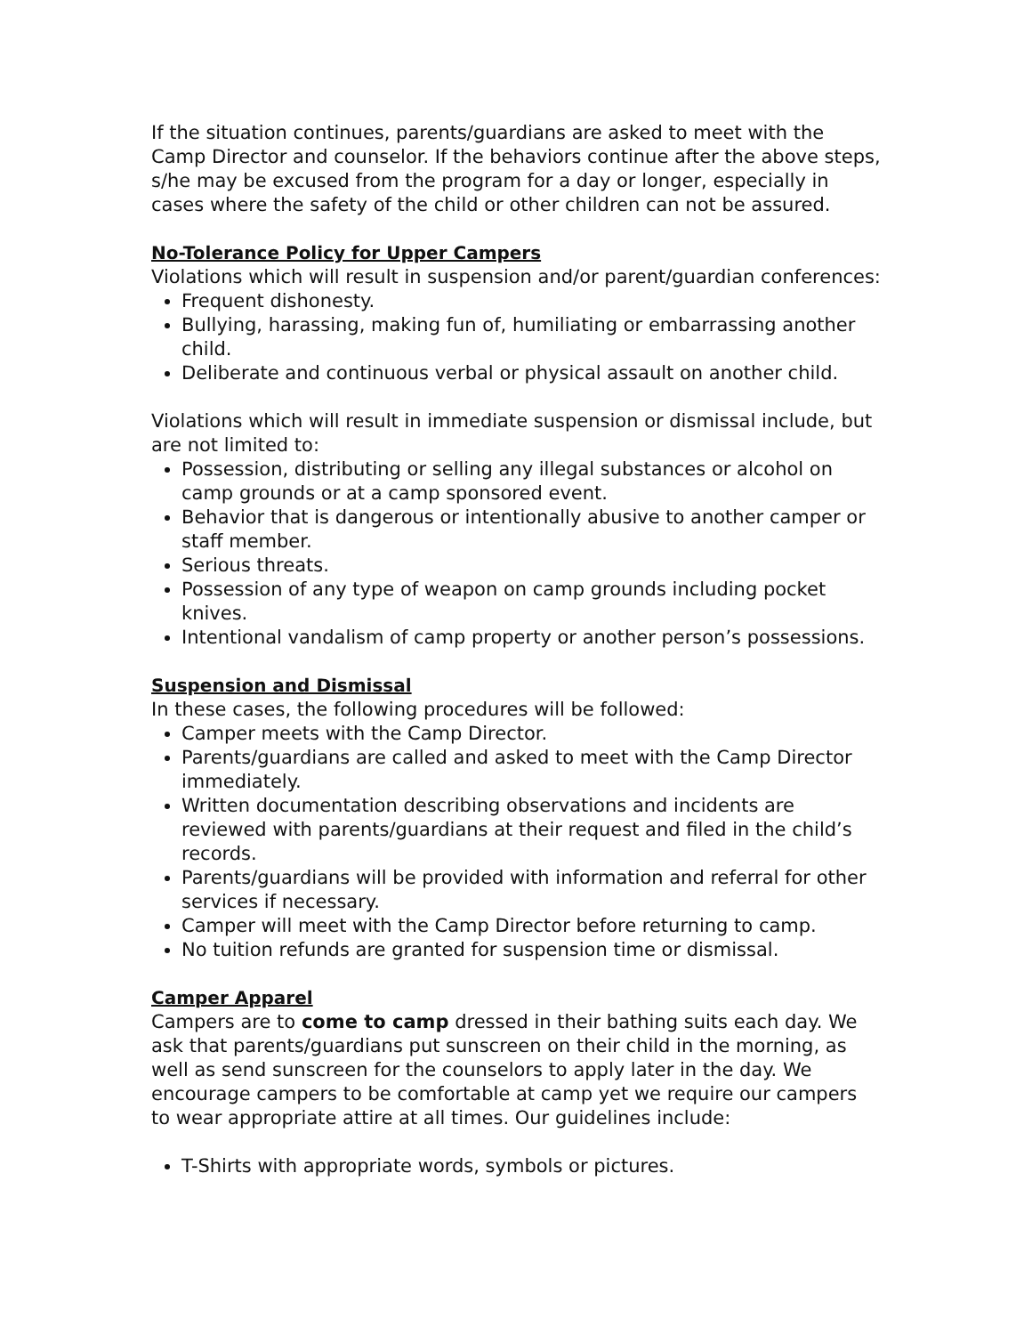If the situation continues, parents/guardians are asked to meet with the Camp Director and counselor. If the behaviors continue after the above steps, s/he may be excused from the program for a day or longer, especially in cases where the safety of the child or other children can not be assured.
No-Tolerance Policy for Upper Campers
Violations which will result in suspension and/or parent/guardian conferences:
Frequent dishonesty.
Bullying, harassing, making fun of, humiliating or embarrassing another child.
Deliberate and continuous verbal or physical assault on another child.
Violations which will result in immediate suspension or dismissal include, but are not limited to:
Possession, distributing or selling any illegal substances or alcohol on camp grounds or at a camp sponsored event.
Behavior that is dangerous or intentionally abusive to another camper or staff member.
Serious threats.
Possession of any type of weapon on camp grounds including pocket knives.
Intentional vandalism of camp property or another person’s possessions.
Suspension and Dismissal
In these cases, the following procedures will be followed:
Camper meets with the Camp Director.
Parents/guardians are called and asked to meet with the Camp Director immediately.
Written documentation describing observations and incidents are reviewed with parents/guardians at their request and filed in the child’s records.
Parents/guardians will be provided with information and referral for other services if necessary.
Camper will meet with the Camp Director before returning to camp.
No tuition refunds are granted for suspension time or dismissal.
Camper Apparel
Campers are to come to camp dressed in their bathing suits each day. We ask that parents/guardians put sunscreen on their child in the morning, as well as send sunscreen for the counselors to apply later in the day. We encourage campers to be comfortable at camp yet we require our campers to wear appropriate attire at all times. Our guidelines include:
T-Shirts with appropriate words, symbols or pictures.